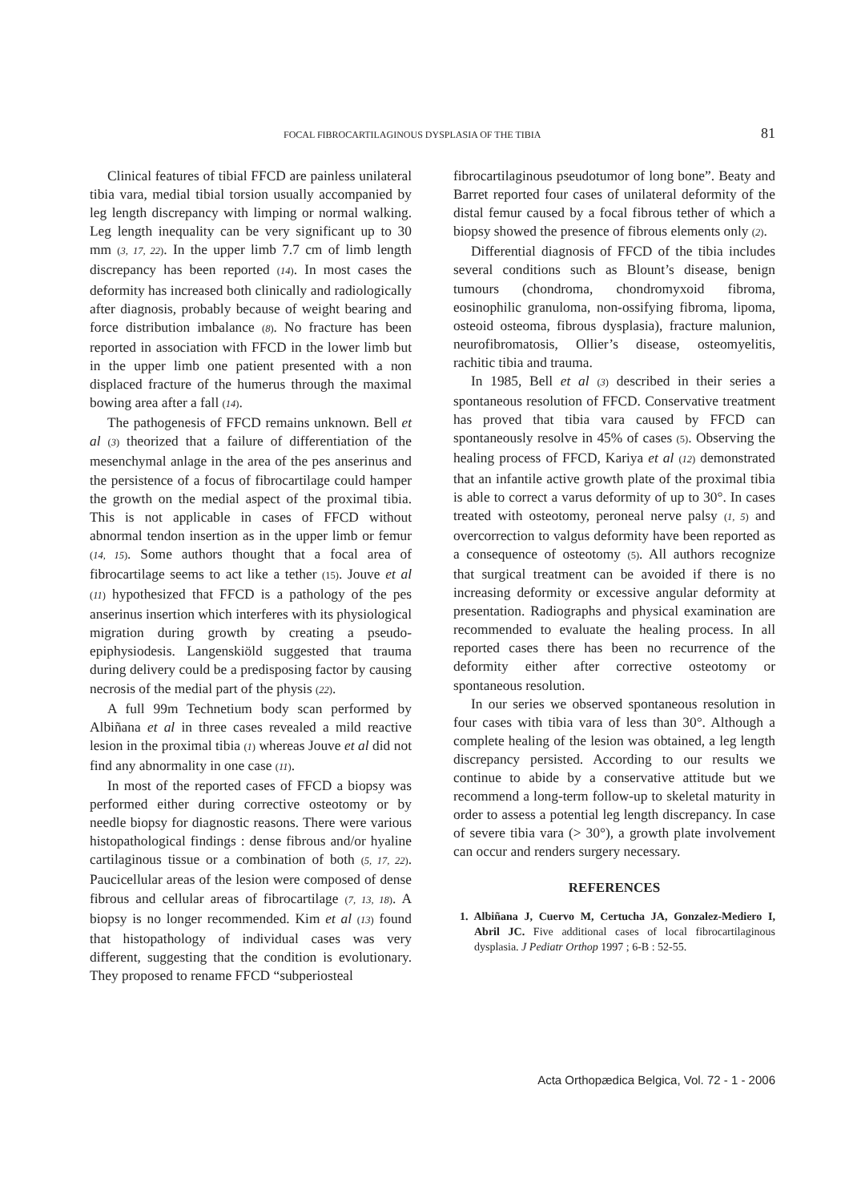FOCAL FIBROCARTILAGINOUS DYSPLASIA OF THE TIBIA 81
Clinical features of tibial FFCD are painless unilateral tibia vara, medial tibial torsion usually accompanied by leg length discrepancy with limping or normal walking. Leg length inequality can be very significant up to 30 mm (3, 17, 22). In the upper limb 7.7 cm of limb length discrepancy has been reported (14). In most cases the deformity has increased both clinically and radiologically after diagnosis, probably because of weight bearing and force distribution imbalance (8). No fracture has been reported in association with FFCD in the lower limb but in the upper limb one patient presented with a non displaced fracture of the humerus through the maximal bowing area after a fall (14).
The pathogenesis of FFCD remains unknown. Bell et al (3) theorized that a failure of differentiation of the mesenchymal anlage in the area of the pes anserinus and the persistence of a focus of fibrocartilage could hamper the growth on the medial aspect of the proximal tibia. This is not applicable in cases of FFCD without abnormal tendon insertion as in the upper limb or femur (14, 15). Some authors thought that a focal area of fibrocartilage seems to act like a tether (15). Jouve et al (11) hypothesized that FFCD is a pathology of the pes anserinus insertion which interferes with its physiological migration during growth by creating a pseudo-epiphysiodesis. Langenskiöld suggested that trauma during delivery could be a predisposing factor by causing necrosis of the medial part of the physis (22).
A full 99m Technetium body scan performed by Albiñana et al in three cases revealed a mild reactive lesion in the proximal tibia (1) whereas Jouve et al did not find any abnormality in one case (11).
In most of the reported cases of FFCD a biopsy was performed either during corrective osteotomy or by needle biopsy for diagnostic reasons. There were various histopathological findings : dense fibrous and/or hyaline cartilaginous tissue or a combination of both (5, 17, 22). Paucicellular areas of the lesion were composed of dense fibrous and cellular areas of fibrocartilage (7, 13, 18). A biopsy is no longer recommended. Kim et al (13) found that histopathology of individual cases was very different, suggesting that the condition is evolutionary. They proposed to rename FFCD “subperiosteal
fibrocartilaginous pseudotumor of long bone”. Beaty and Barret reported four cases of unilateral deformity of the distal femur caused by a focal fibrous tether of which a biopsy showed the presence of fibrous elements only (2).
Differential diagnosis of FFCD of the tibia includes several conditions such as Blount’s disease, benign tumours (chondroma, chondromyxoid fibroma, eosinophilic granuloma, non-ossifying fibroma, lipoma, osteoid osteoma, fibrous dysplasia), fracture malunion, neurofibromatosis, Ollier’s disease, osteomyelitis, rachitic tibia and trauma.
In 1985, Bell et al (3) described in their series a spontaneous resolution of FFCD. Conservative treatment has proved that tibia vara caused by FFCD can spontaneously resolve in 45% of cases (5). Observing the healing process of FFCD, Kariya et al (12) demonstrated that an infantile active growth plate of the proximal tibia is able to correct a varus deformity of up to 30°. In cases treated with osteotomy, peroneal nerve palsy (1, 5) and overcorrection to valgus deformity have been reported as a consequence of osteotomy (5). All authors recognize that surgical treatment can be avoided if there is no increasing deformity or excessive angular deformity at presentation. Radiographs and physical examination are recommended to evaluate the healing process. In all reported cases there has been no recurrence of the deformity either after corrective osteotomy or spontaneous resolution.
In our series we observed spontaneous resolution in four cases with tibia vara of less than 30°. Although a complete healing of the lesion was obtained, a leg length discrepancy persisted. According to our results we continue to abide by a conservative attitude but we recommend a long-term follow-up to skeletal maturity in order to assess a potential leg length discrepancy. In case of severe tibia vara (> 30°), a growth plate involvement can occur and renders surgery necessary.
REFERENCES
1. Albiñana J, Cuervo M, Certucha JA, Gonzalez-Mediero I, Abril JC. Five additional cases of local fibrocartilaginous dysplasia. J Pediatr Orthop 1997 ; 6-B : 52-55.
Acta Orthopædica Belgica, Vol. 72 - 1 - 2006